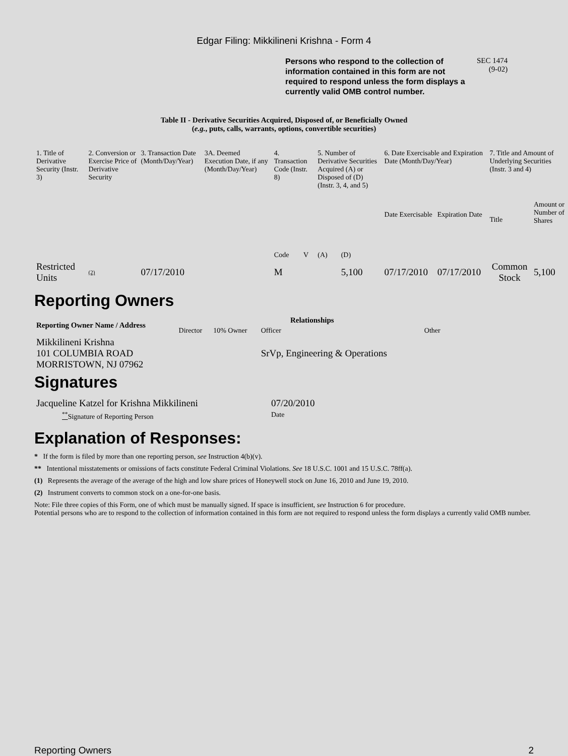Edgar Filing: Mikkilineni Krishna - Form 4
Persons who respond to the collection of information contained in this form are not required to respond unless the form displays a currently valid OMB control number.
SEC 1474
(9-02)
Table II - Derivative Securities Acquired, Disposed of, or Beneficially Owned
(e.g., puts, calls, warrants, options, convertible securities)
| 1. Title of Derivative Security (Instr. 3) | 2. Conversion or Exercise Price of Derivative Security | 3. Transaction Date (Month/Day/Year) | 3A. Deemed Execution Date, if any (Month/Day/Year) | 4. Transaction Code (Instr. 8) | | 5. Number of Derivative Securities Acquired (A) or Disposed of (D) (Instr. 3, 4, and 5) | | 6. Date Exercisable and Expiration Date (Month/Day/Year) | | 7. Title and Amount of Underlying Securities (Instr. 3 and 4) | |
| --- | --- | --- | --- | --- | --- | --- | --- | --- | --- | --- | --- |
| | | | | Code | V | (A) | (D) | Date Exercisable | Expiration Date | Title | Amount or Number of Shares |
| Restricted Units | (2) | 07/17/2010 | | M | | | 5,100 | 07/17/2010 | 07/17/2010 | Common Stock | 5,100 |
Reporting Owners
| Reporting Owner Name / Address | Relationships | | | |
| --- | --- | --- | --- | --- |
| | Director | 10% Owner | Officer | Other |
| Mikkilineni Krishna 101 COLUMBIA ROAD MORRISTOWN, NJ 07962 | | | SrVp, Engineering & Operations | |
Signatures
| Jacqueline Katzel for Krishna Mikkilineni | 07/20/2010 |
| <sup>**</sup> Signature of Reporting Person | Date |
Explanation of Responses:
* If the form is filed by more than one reporting person, see Instruction 4(b)(v).
** Intentional misstatements or omissions of facts constitute Federal Criminal Violations. See 18 U.S.C. 1001 and 15 U.S.C. 78ff(a).
(1) Represents the average of the average of the high and low share prices of Honeywell stock on June 16, 2010 and June 19, 2010.
(2) Instrument converts to common stock on a one-for-one basis.
Note: File three copies of this Form, one of which must be manually signed. If space is insufficient, see Instruction 6 for procedure.
Potential persons who are to respond to the collection of information contained in this form are not required to respond unless the form displays a currently valid OMB number.
Reporting Owners 2